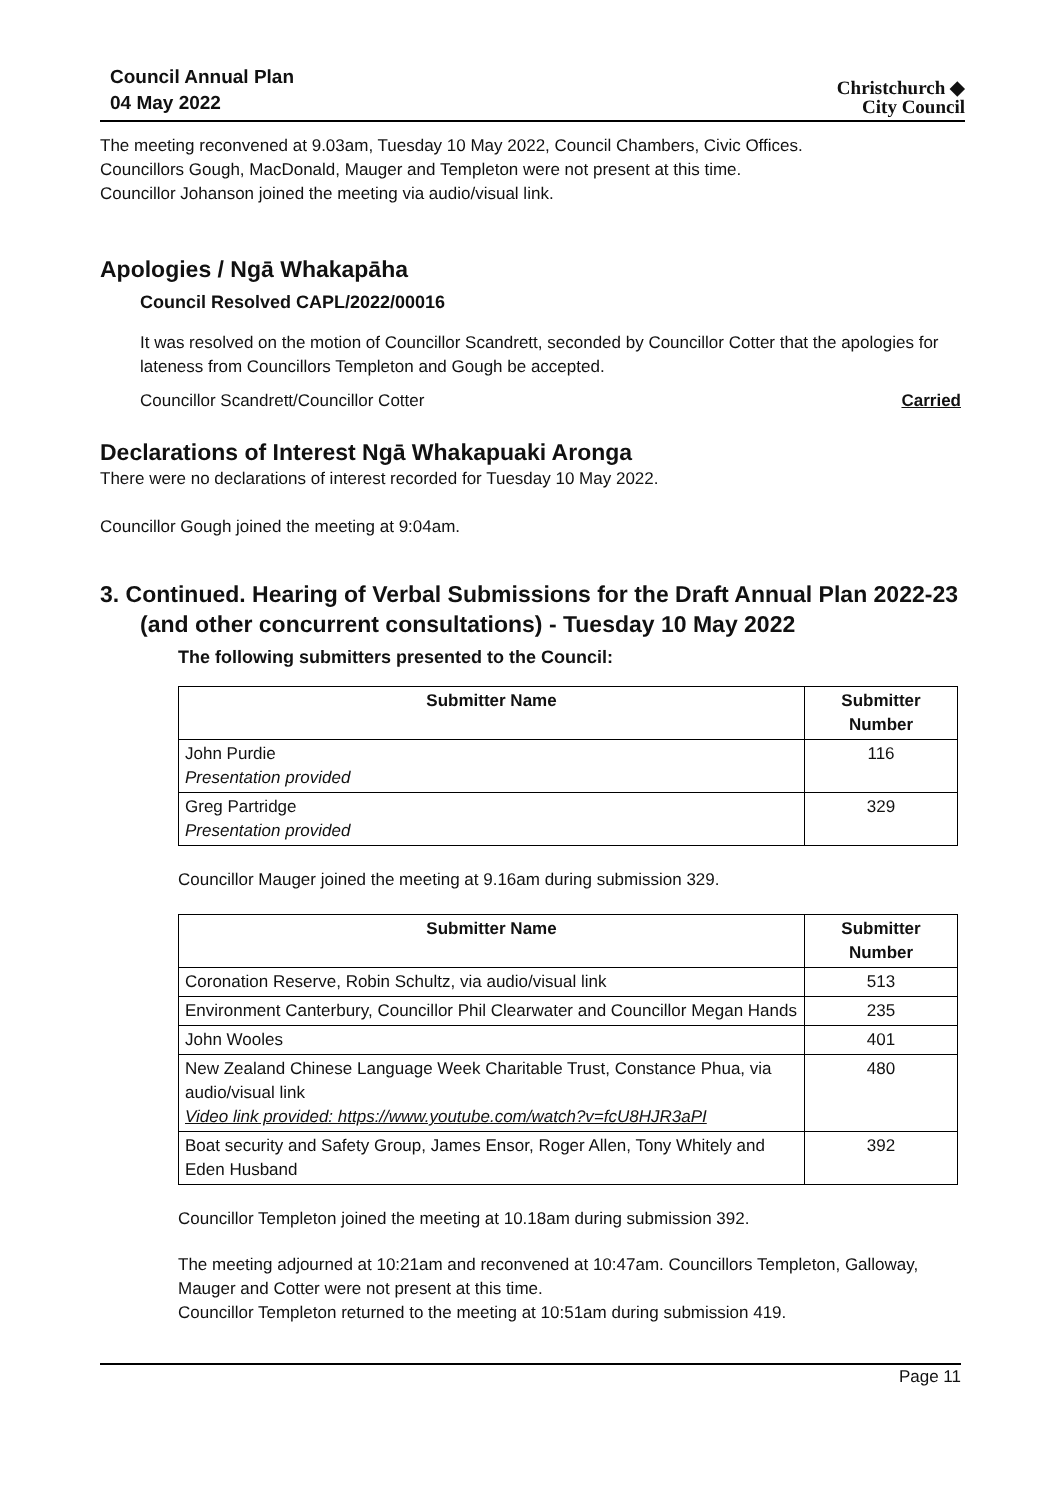Council Annual Plan
04 May 2022
Christchurch ◆
City Council
The meeting reconvened at 9.03am, Tuesday 10 May 2022, Council Chambers, Civic Offices.
Councillors Gough, MacDonald, Mauger and Templeton were not present at this time.
Councillor Johanson joined the meeting via audio/visual link.
Apologies / Ngā Whakapāha
Council Resolved CAPL/2022/00016
It was resolved on the motion of Councillor Scandrett, seconded by Councillor Cotter that the apologies for lateness from Councillors Templeton and Gough be accepted.
Councillor Scandrett/Councillor Cotter Carried
Declarations of Interest Ngā Whakapuaki Aronga
There were no declarations of interest recorded for Tuesday 10 May 2022.
Councillor Gough joined the meeting at 9:04am.
3. Continued. Hearing of Verbal Submissions for the Draft Annual Plan 2022-23 (and other concurrent consultations) - Tuesday 10 May 2022
The following submitters presented to the Council:
| Submitter Name | Submitter Number |
| --- | --- |
| John Purdie Presentation provided | 116 |
| Greg Partridge Presentation provided | 329 |
Councillor Mauger joined the meeting at 9.16am during submission 329.
| Submitter Name | Submitter Number |
| --- | --- |
| Coronation Reserve, Robin Schultz, via audio/visual link | 513 |
| Environment Canterbury, Councillor Phil Clearwater and Councillor Megan Hands | 235 |
| John Wooles | 401 |
| New Zealand Chinese Language Week Charitable Trust, Constance Phua, via audio/visual link Video link provided: https://www.youtube.com/watch?v=fcU8HJR3aPI | 480 |
| Boat security and Safety Group, James Ensor, Roger Allen, Tony Whitely and Eden Husband | 392 |
Councillor Templeton joined the meeting at 10.18am during submission 392.
The meeting adjourned at 10:21am and reconvened at 10:47am. Councillors Templeton, Galloway, Mauger and Cotter were not present at this time.
Councillor Templeton returned to the meeting at 10:51am during submission 419.
Page 11